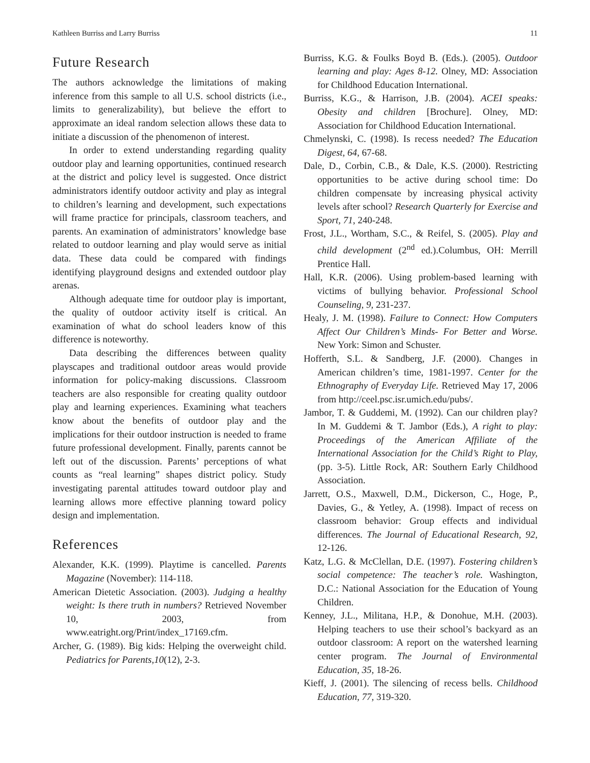Kathleen Burriss and Larry Burriss 11
Future Research
The authors acknowledge the limitations of making inference from this sample to all U.S. school districts (i.e., limits to generalizability), but believe the effort to approximate an ideal random selection allows these data to initiate a discussion of the phenomenon of interest.
In order to extend understanding regarding quality outdoor play and learning opportunities, continued research at the district and policy level is suggested. Once district administrators identify outdoor activity and play as integral to children’s learning and development, such expectations will frame practice for principals, classroom teachers, and parents. An examination of administrators’ knowledge base related to outdoor learning and play would serve as initial data. These data could be compared with findings identifying playground designs and extended outdoor play arenas.
Although adequate time for outdoor play is important, the quality of outdoor activity itself is critical. An examination of what do school leaders know of this difference is noteworthy.
Data describing the differences between quality playscapes and traditional outdoor areas would provide information for policy-making discussions. Classroom teachers are also responsible for creating quality outdoor play and learning experiences. Examining what teachers know about the benefits of outdoor play and the implications for their outdoor instruction is needed to frame future professional development. Finally, parents cannot be left out of the discussion. Parents’ perceptions of what counts as “real learning” shapes district policy. Study investigating parental attitudes toward outdoor play and learning allows more effective planning toward policy design and implementation.
References
Alexander, K.K. (1999). Playtime is cancelled. Parents Magazine (November): 114-118.
American Dietetic Association. (2003). Judging a healthy weight: Is there truth in numbers? Retrieved November 10, 2003, from www.eatright.org/Print/index_17169.cfm.
Archer, G. (1989). Big kids: Helping the overweight child. Pediatrics for Parents,10(12), 2-3.
Burriss, K.G. & Foulks Boyd B. (Eds.). (2005). Outdoor learning and play: Ages 8-12. Olney, MD: Association for Childhood Education International.
Burriss, K.G., & Harrison, J.B. (2004). ACEI speaks: Obesity and children [Brochure]. Olney, MD: Association for Childhood Education International.
Chmelynski, C. (1998). Is recess needed? The Education Digest, 64, 67-68.
Dale, D., Corbin, C.B., & Dale, K.S. (2000). Restricting opportunities to be active during school time: Do children compensate by increasing physical activity levels after school? Research Quarterly for Exercise and Sport, 71, 240-248.
Frost, J.L., Wortham, S.C., & Reifel, S. (2005). Play and child development (2<sup>nd</sup> ed.).Columbus, OH: Merrill Prentice Hall.
Hall, K.R. (2006). Using problem-based learning with victims of bullying behavior. Professional School Counseling, 9, 231-237.
Healy, J. M. (1998). Failure to Connect: How Computers Affect Our Children’s Minds- For Better and Worse. New York: Simon and Schuster.
Hofferth, S.L. & Sandberg, J.F. (2000). Changes in American children’s time, 1981-1997. Center for the Ethnography of Everyday Life. Retrieved May 17, 2006 from http://ceel.psc.isr.umich.edu/pubs/.
Jambor, T. & Guddemi, M. (1992). Can our children play? In M. Guddemi & T. Jambor (Eds.), A right to play: Proceedings of the American Affiliate of the International Association for the Child’s Right to Play, (pp. 3-5). Little Rock, AR: Southern Early Childhood Association.
Jarrett, O.S., Maxwell, D.M., Dickerson, C., Hoge, P., Davies, G., & Yetley, A. (1998). Impact of recess on classroom behavior: Group effects and individual differences. The Journal of Educational Research, 92, 12-126.
Katz, L.G. & McClellan, D.E. (1997). Fostering children’s social competence: The teacher’s role. Washington, D.C.: National Association for the Education of Young Children.
Kenney, J.L., Militana, H.P., & Donohue, M.H. (2003). Helping teachers to use their school’s backyard as an outdoor classroom: A report on the watershed learning center program. The Journal of Environmental Education, 35, 18-26.
Kieff, J. (2001). The silencing of recess bells. Childhood Education, 77, 319-320.